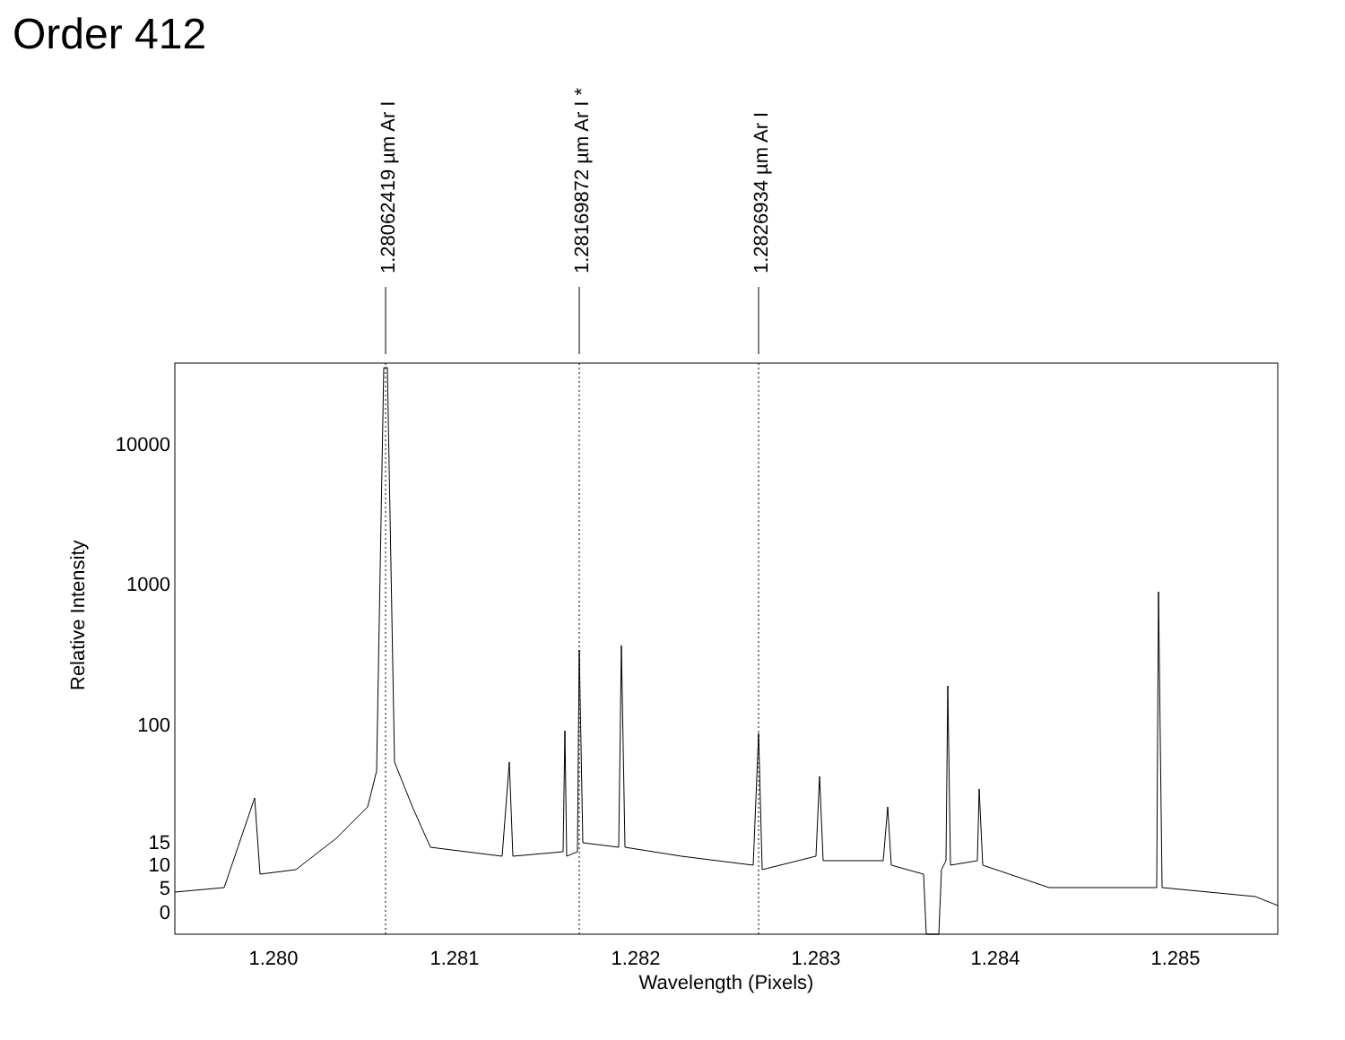Order 412
1.28062419 µm Ar I
1.28169872 µm Ar I *
1.2826934 µm Ar I
10000
1000
100
15
10
5
0
1.280
1.281
1.282
1.283
1.284
1.285
Wavelength (Pixels)
Relative Intensity